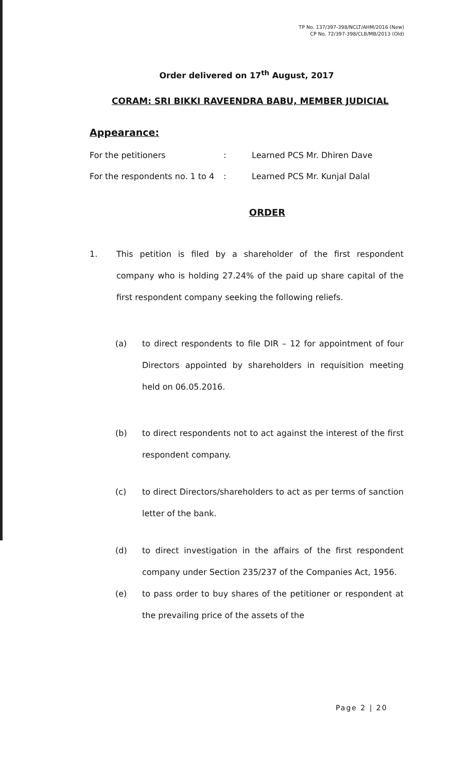TP No. 137/397-398/NCLT/AHM/2016 (New)
CP No. 72/397-398/CLB/MB/2013 (Old)
Order delivered on 17<sup>th</sup> August, 2017
CORAM: SRI BIKKI RAVEENDRA BABU, MEMBER JUDICIAL
Appearance:
For the petitioners: Learned PCS Mr. Dhiren Dave
For the respondents no. 1 to 4: Learned PCS Mr. Kunjal Dalal
ORDER
1. This petition is filed by a shareholder of the first respondent company who is holding 27.24% of the paid up share capital of the first respondent company seeking the following reliefs.
(a) to direct respondents to file DIR – 12 for appointment of four Directors appointed by shareholders in requisition meeting held on 06.05.2016.
(b) to direct respondents not to act against the interest of the first respondent company.
(c) to direct Directors/shareholders to act as per terms of sanction letter of the bank.
(d) to direct investigation in the affairs of the first respondent company under Section 235/237 of the Companies Act, 1956.
(e) to pass order to buy shares of the petitioner or respondent at the prevailing price of the assets of the
Page 2 | 20